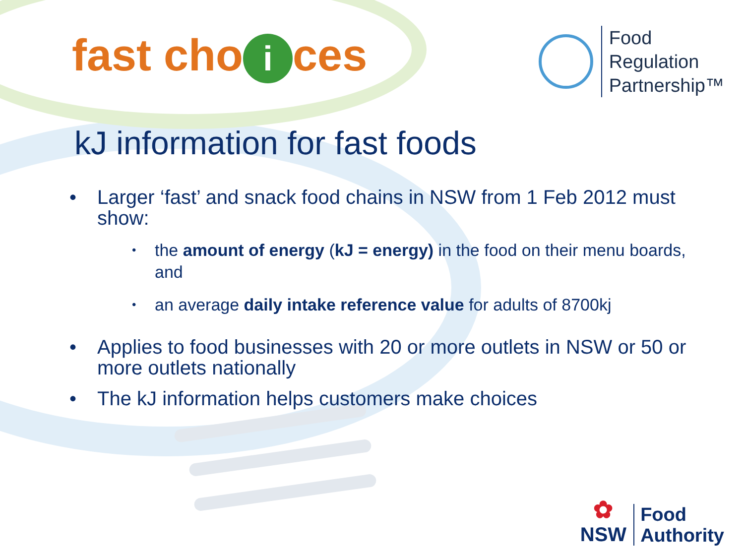fast cho i ces
Food
Regulation
Partnership™
kJ information for fast foods
• Larger ‘fast’ and snack food chains in NSW from 1 Feb 2012 must show:
•
the amount of energy (kJ = energy) in the food on their menu boards, and
•
an average daily intake reference value for adults of 8700kj
• Applies to food businesses with 20 or more outlets in NSW or 50 or more outlets nationally
• The kJ information helps customers make choices
✿
NSW
Food
Authority